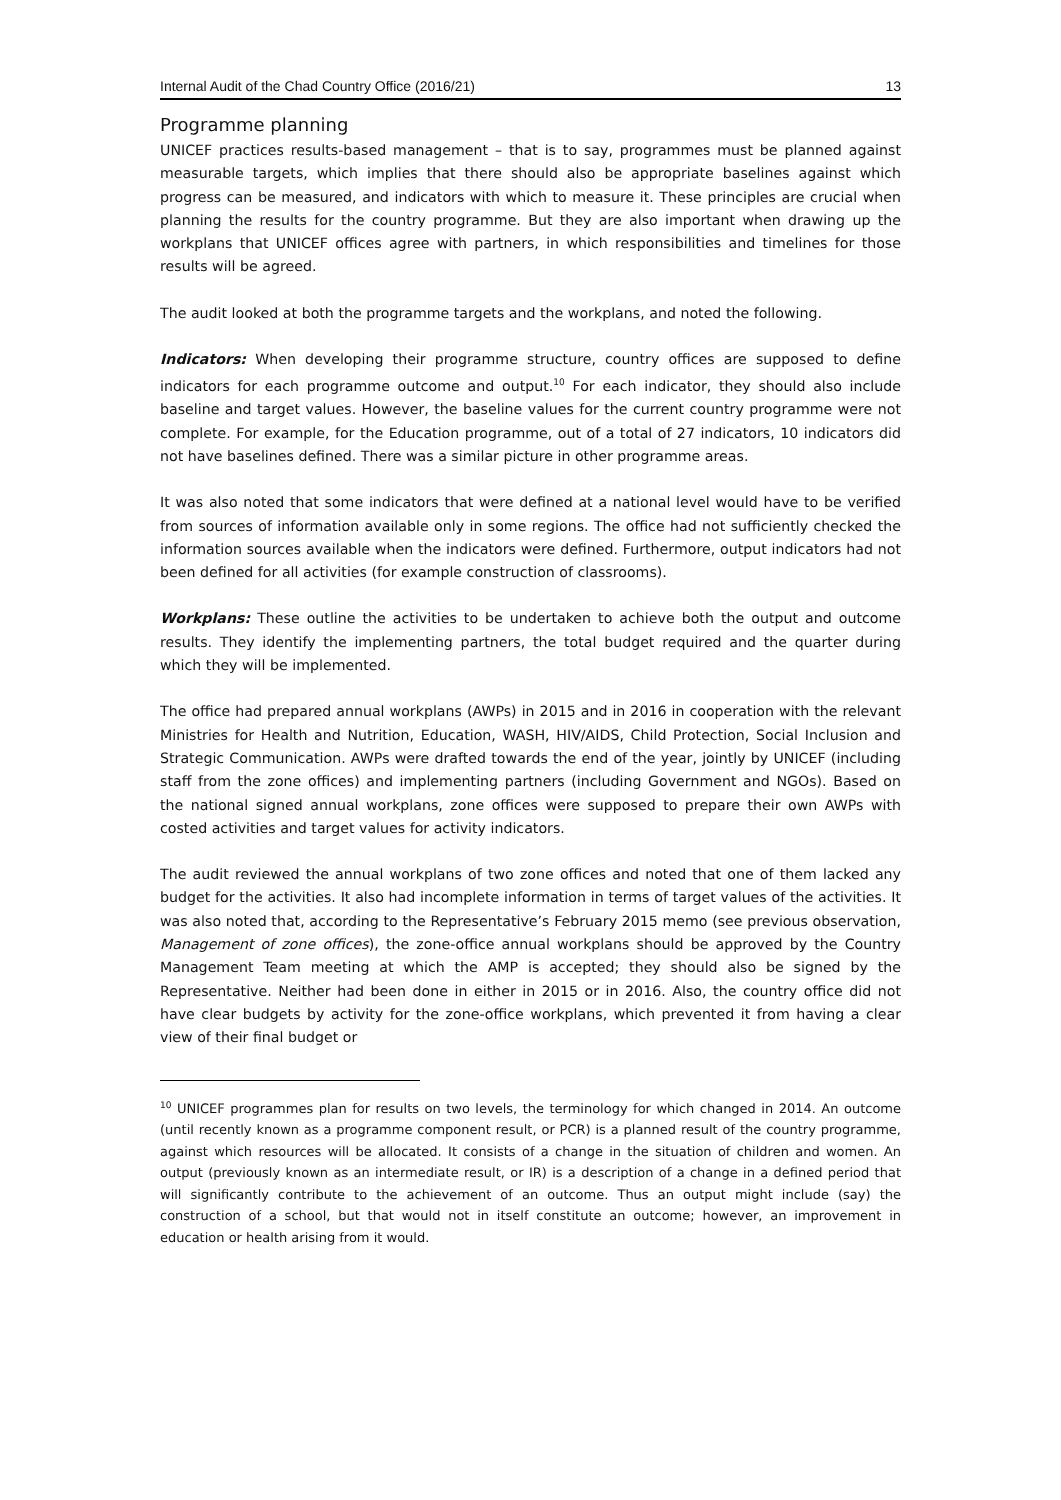Internal Audit of the Chad Country Office (2016/21) 13
Programme planning
UNICEF practices results-based management – that is to say, programmes must be planned against measurable targets, which implies that there should also be appropriate baselines against which progress can be measured, and indicators with which to measure it. These principles are crucial when planning the results for the country programme. But they are also important when drawing up the workplans that UNICEF offices agree with partners, in which responsibilities and timelines for those results will be agreed.
The audit looked at both the programme targets and the workplans, and noted the following.
Indicators: When developing their programme structure, country offices are supposed to define indicators for each programme outcome and output.<sup>10</sup> For each indicator, they should also include baseline and target values. However, the baseline values for the current country programme were not complete. For example, for the Education programme, out of a total of 27 indicators, 10 indicators did not have baselines defined. There was a similar picture in other programme areas.
It was also noted that some indicators that were defined at a national level would have to be verified from sources of information available only in some regions. The office had not sufficiently checked the information sources available when the indicators were defined. Furthermore, output indicators had not been defined for all activities (for example construction of classrooms).
Workplans: These outline the activities to be undertaken to achieve both the output and outcome results. They identify the implementing partners, the total budget required and the quarter during which they will be implemented.
The office had prepared annual workplans (AWPs) in 2015 and in 2016 in cooperation with the relevant Ministries for Health and Nutrition, Education, WASH, HIV/AIDS, Child Protection, Social Inclusion and Strategic Communication. AWPs were drafted towards the end of the year, jointly by UNICEF (including staff from the zone offices) and implementing partners (including Government and NGOs). Based on the national signed annual workplans, zone offices were supposed to prepare their own AWPs with costed activities and target values for activity indicators.
The audit reviewed the annual workplans of two zone offices and noted that one of them lacked any budget for the activities. It also had incomplete information in terms of target values of the activities. It was also noted that, according to the Representative’s February 2015 memo (see previous observation, Management of zone offices), the zone-office annual workplans should be approved by the Country Management Team meeting at which the AMP is accepted; they should also be signed by the Representative. Neither had been done in either in 2015 or in 2016. Also, the country office did not have clear budgets by activity for the zone-office workplans, which prevented it from having a clear view of their final budget or
<sup>10</sup> UNICEF programmes plan for results on two levels, the terminology for which changed in 2014. An outcome (until recently known as a programme component result, or PCR) is a planned result of the country programme, against which resources will be allocated. It consists of a change in the situation of children and women. An output (previously known as an intermediate result, or IR) is a description of a change in a defined period that will significantly contribute to the achievement of an outcome. Thus an output might include (say) the construction of a school, but that would not in itself constitute an outcome; however, an improvement in education or health arising from it would.